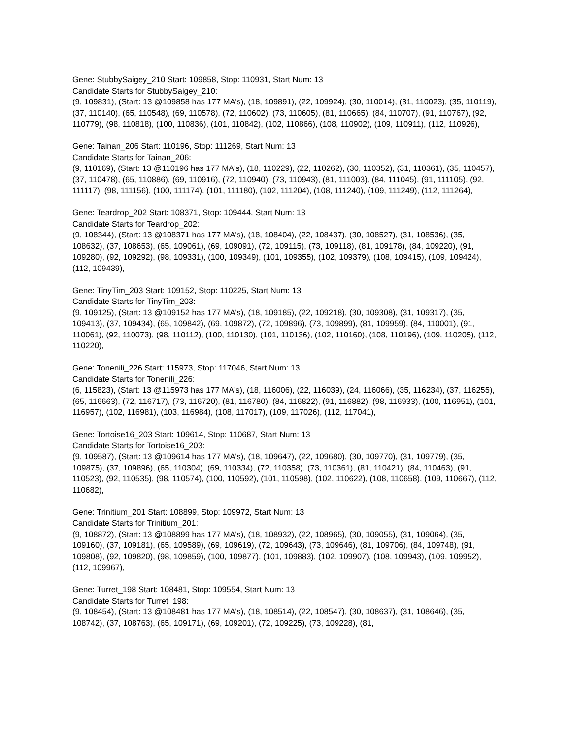Gene: StubbySaigey_210 Start: 109858, Stop: 110931, Start Num: 13
Candidate Starts for StubbySaigey_210:
(9, 109831), (Start: 13 @109858 has 177 MA's), (18, 109891), (22, 109924), (30, 110014), (31, 110023), (35, 110119), (37, 110140), (65, 110548), (69, 110578), (72, 110602), (73, 110605), (81, 110665), (84, 110707), (91, 110767), (92, 110779), (98, 110818), (100, 110836), (101, 110842), (102, 110866), (108, 110902), (109, 110911), (112, 110926),
Gene: Tainan_206 Start: 110196, Stop: 111269, Start Num: 13
Candidate Starts for Tainan_206:
(9, 110169), (Start: 13 @110196 has 177 MA's), (18, 110229), (22, 110262), (30, 110352), (31, 110361), (35, 110457), (37, 110478), (65, 110886), (69, 110916), (72, 110940), (73, 110943), (81, 111003), (84, 111045), (91, 111105), (92, 111117), (98, 111156), (100, 111174), (101, 111180), (102, 111204), (108, 111240), (109, 111249), (112, 111264),
Gene: Teardrop_202 Start: 108371, Stop: 109444, Start Num: 13
Candidate Starts for Teardrop_202:
(9, 108344), (Start: 13 @108371 has 177 MA's), (18, 108404), (22, 108437), (30, 108527), (31, 108536), (35, 108632), (37, 108653), (65, 109061), (69, 109091), (72, 109115), (73, 109118), (81, 109178), (84, 109220), (91, 109280), (92, 109292), (98, 109331), (100, 109349), (101, 109355), (102, 109379), (108, 109415), (109, 109424), (112, 109439),
Gene: TinyTim_203 Start: 109152, Stop: 110225, Start Num: 13
Candidate Starts for TinyTim_203:
(9, 109125), (Start: 13 @109152 has 177 MA's), (18, 109185), (22, 109218), (30, 109308), (31, 109317), (35, 109413), (37, 109434), (65, 109842), (69, 109872), (72, 109896), (73, 109899), (81, 109959), (84, 110001), (91, 110061), (92, 110073), (98, 110112), (100, 110130), (101, 110136), (102, 110160), (108, 110196), (109, 110205), (112, 110220),
Gene: Tonenili_226 Start: 115973, Stop: 117046, Start Num: 13
Candidate Starts for Tonenili_226:
(6, 115823), (Start: 13 @115973 has 177 MA's), (18, 116006), (22, 116039), (24, 116066), (35, 116234), (37, 116255), (65, 116663), (72, 116717), (73, 116720), (81, 116780), (84, 116822), (91, 116882), (98, 116933), (100, 116951), (101, 116957), (102, 116981), (103, 116984), (108, 117017), (109, 117026), (112, 117041),
Gene: Tortoise16_203 Start: 109614, Stop: 110687, Start Num: 13
Candidate Starts for Tortoise16_203:
(9, 109587), (Start: 13 @109614 has 177 MA's), (18, 109647), (22, 109680), (30, 109770), (31, 109779), (35, 109875), (37, 109896), (65, 110304), (69, 110334), (72, 110358), (73, 110361), (81, 110421), (84, 110463), (91, 110523), (92, 110535), (98, 110574), (100, 110592), (101, 110598), (102, 110622), (108, 110658), (109, 110667), (112, 110682),
Gene: Trinitium_201 Start: 108899, Stop: 109972, Start Num: 13
Candidate Starts for Trinitium_201:
(9, 108872), (Start: 13 @108899 has 177 MA's), (18, 108932), (22, 108965), (30, 109055), (31, 109064), (35, 109160), (37, 109181), (65, 109589), (69, 109619), (72, 109643), (73, 109646), (81, 109706), (84, 109748), (91, 109808), (92, 109820), (98, 109859), (100, 109877), (101, 109883), (102, 109907), (108, 109943), (109, 109952), (112, 109967),
Gene: Turret_198 Start: 108481, Stop: 109554, Start Num: 13
Candidate Starts for Turret_198:
(9, 108454), (Start: 13 @108481 has 177 MA's), (18, 108514), (22, 108547), (30, 108637), (31, 108646), (35, 108742), (37, 108763), (65, 109171), (69, 109201), (72, 109225), (73, 109228), (81,